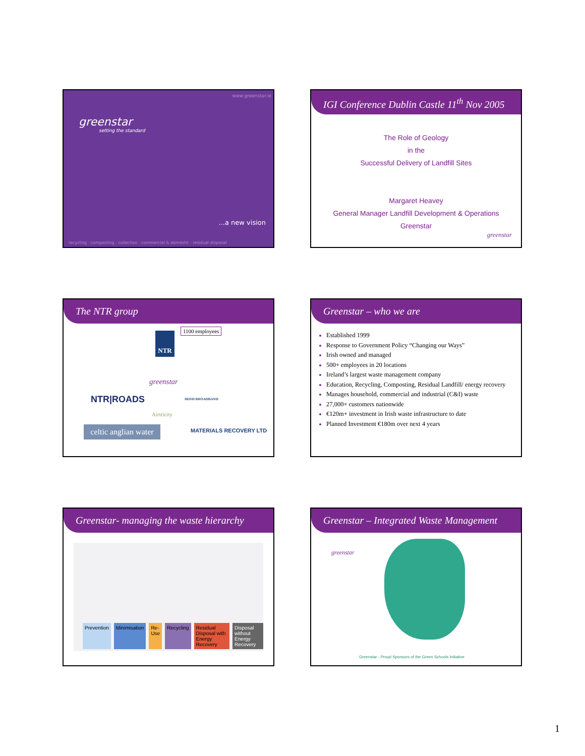greenstar
setting the standard
...a new vision
recycling · composting · collection · commercial & domestic · residual disposal
www.greenstar.ie
IGI Conference Dublin Castle 11<sup>th</sup> Nov 2005
The Role of Geology
in the
Successful Delivery of Landfill Sites
Margaret Heavey
General Manager Landfill Development & Operations
Greenstar
greenstar
The NTR group
1100 employees
NTR
greenstar
NTR|ROADS IRISH BROADBAND
Airtricity
celtic anglian water
MATERIALS RECOVERY LTD
Greenstar – who we are
Established 1999
Response to Government Policy “Changing our Ways”
Irish owned and managed
500+ employees in 20 locations
Ireland’s largest waste management company
Education, Recycling, Composting, Residual Landfill/ energy recovery
Manages household, commercial and industrial (C&I) waste
27,000+ customers nationwide
€120m+ investment in Irish waste infrastructure to date
Planned Investment €180m over next 4 years
Greenstar- managing the waste hierarchy
Prevention Minimisation Re-Use Recycling Residual Disposal with Energy Recovery Disposal without Energy Recovery
Greenstar – Integrated Waste Management
greenstar
Greenstar - Proud Sponsors of the Green Schools Initiative
1